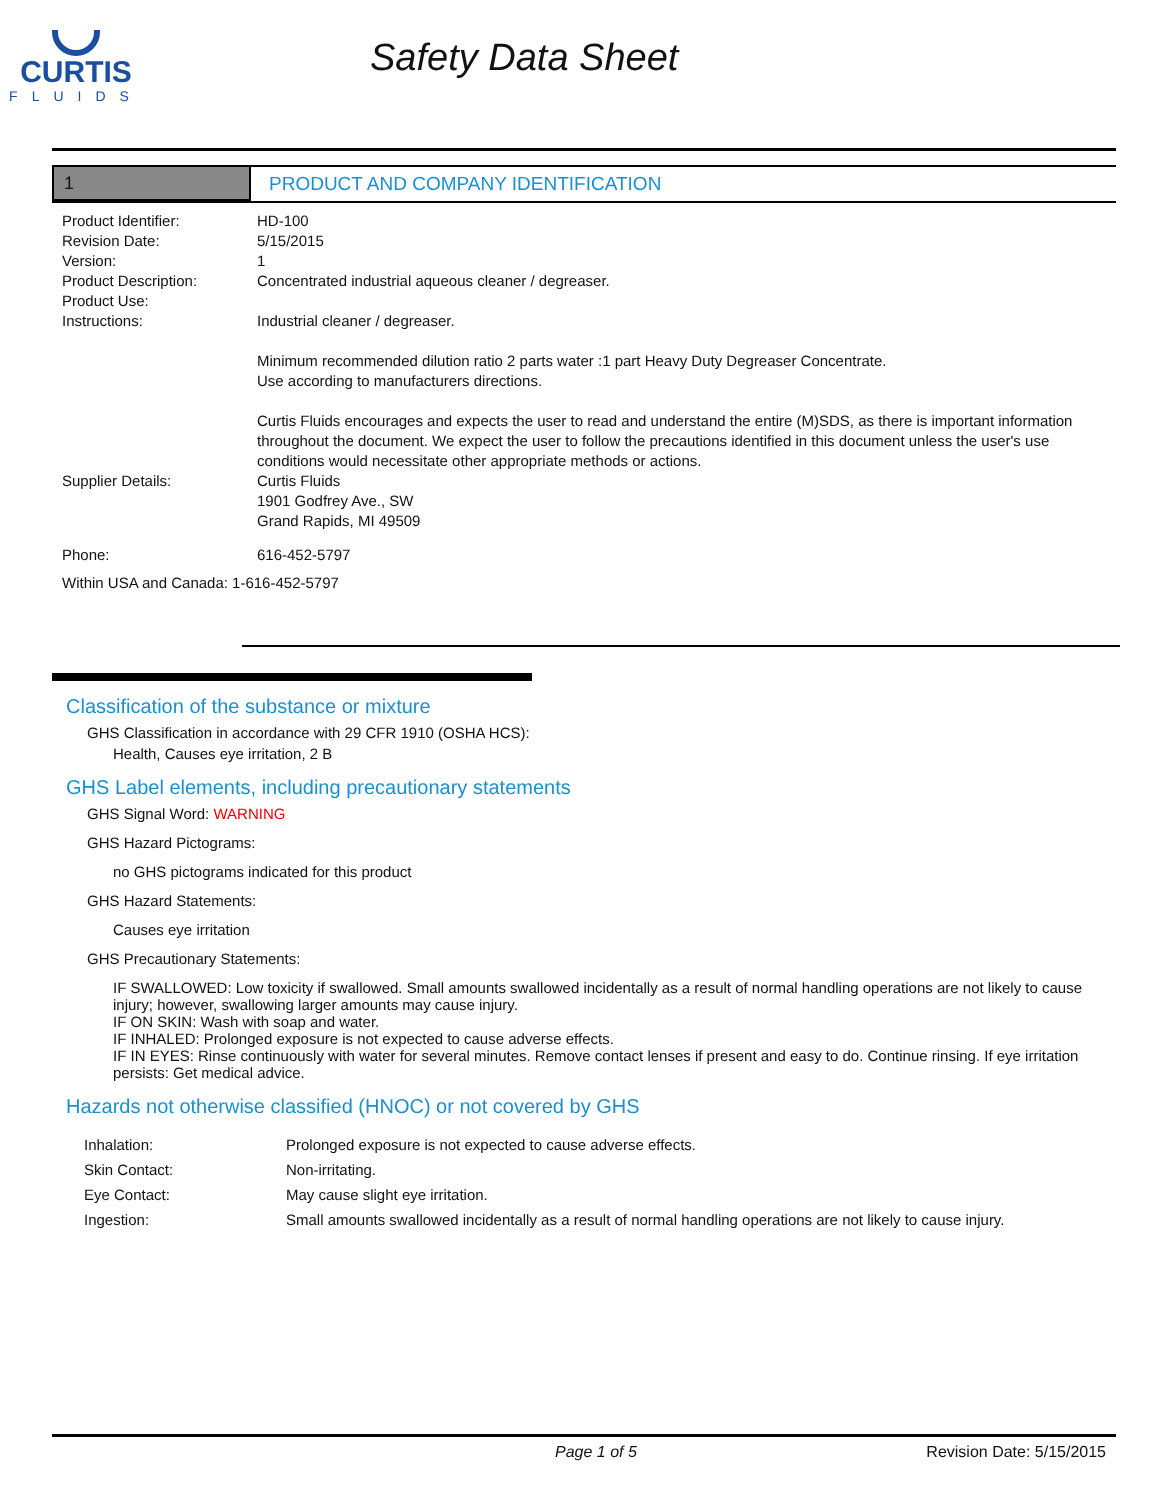CURTIS
FLUIDS
Safety Data Sheet
1 PRODUCT AND COMPANY IDENTIFICATION
Product Identifier: HD-100
Revision Date: 5/15/2015
Version: 1
Product Description: Concentrated industrial aqueous cleaner / degreaser.
Product Use:
Instructions: Industrial cleaner / degreaser.
Minimum recommended dilution ratio 2 parts water :1 part Heavy Duty Degreaser Concentrate.
Use according to manufacturers directions.
Curtis Fluids encourages and expects the user to read and understand the entire (M)SDS, as there is important information throughout the document. We expect the user to follow the precautions identified in this document unless the user's use conditions would necessitate other appropriate methods or actions.
Supplier Details: Curtis Fluids
1901 Godfrey Ave., SW
Grand Rapids, MI 49509
Phone: 616-452-5797
Within USA and Canada: 1-616-452-5797
Classification of the substance or mixture
GHS Classification in accordance with 29 CFR 1910 (OSHA HCS):
Health, Causes eye irritation, 2 B
GHS Label elements, including precautionary statements
GHS Signal Word: WARNING
GHS Hazard Pictograms:
no GHS pictograms indicated for this product
GHS Hazard Statements:
Causes eye irritation
GHS Precautionary Statements:
IF SWALLOWED: Low toxicity if swallowed. Small amounts swallowed incidentally as a result of normal handling operations are not likely to cause injury; however, swallowing larger amounts may cause injury.
IF ON SKIN: Wash with soap and water.
IF INHALED: Prolonged exposure is not expected to cause adverse effects.
IF IN EYES: Rinse continuously with water for several minutes. Remove contact lenses if present and easy to do. Continue rinsing. If eye irritation persists: Get medical advice.
Hazards not otherwise classified (HNOC) or not covered by GHS
| Inhalation: | Prolonged exposure is not expected to cause adverse effects. |
| Skin Contact: | Non-irritating. |
| Eye Contact: | May cause slight eye irritation. |
| Ingestion: | Small amounts swallowed incidentally as a result of normal handling operations are not likely to cause injury. |
Page 1 of 5 Revision Date: 5/15/2015